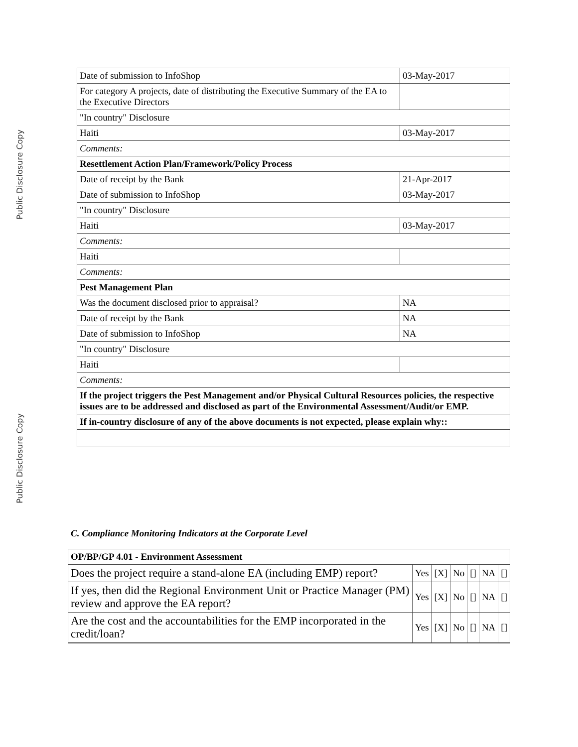Public Disclosure Copy
| Date of submission to InfoShop | 03-May-2017 |
| For category A projects, date of distributing the Executive Summary of the EA to the Executive Directors | |
| "In country" Disclosure | |
| Haiti | 03-May-2017 |
| Comments: | |
| Resettlement Action Plan/Framework/Policy Process | |
| Date of receipt by the Bank | 21-Apr-2017 |
| Date of submission to InfoShop | 03-May-2017 |
| "In country" Disclosure | |
| Haiti | 03-May-2017 |
| Comments: | |
| Haiti | |
| Comments: | |
| Pest Management Plan | |
| Was the document disclosed prior to appraisal? | NA |
| Date of receipt by the Bank | NA |
| Date of submission to InfoShop | NA |
| "In country" Disclosure | |
| Haiti | |
| Comments: | |
| If the project triggers the Pest Management and/or Physical Cultural Resources policies, the respective issues are to be addressed and disclosed as part of the Environmental Assessment/Audit/or EMP. | |
| If in-country disclosure of any of the above documents is not expected, please explain why:: | |
Public Disclosure Copy
C. Compliance Monitoring Indicators at the Corporate Level
| OP/BP/GP 4.01 - Environment Assessment | | | | | | |
| Does the project require a stand-alone EA (including EMP) report? | Yes | [X] | No | [] | NA | [] |
| If yes, then did the Regional Environment Unit or Practice Manager (PM) review and approve the EA report? | Yes | [X] | No | [] | NA | [] |
| Are the cost and the accountabilities for the EMP incorporated in the credit/loan? | Yes | [X] | No | [] | NA | [] |